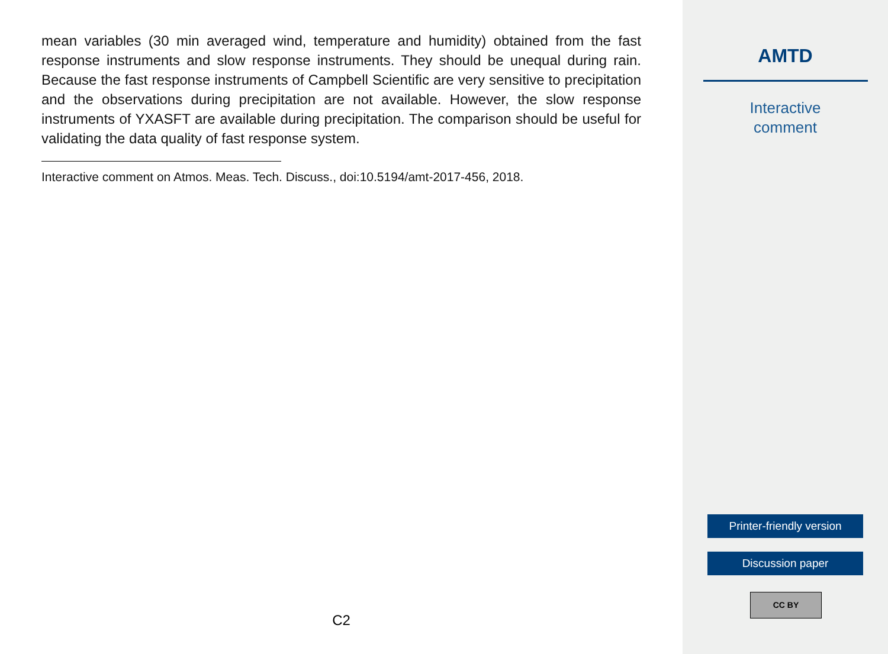mean variables (30 min averaged wind, temperature and humidity) obtained from the fast response instruments and slow response instruments. They should be unequal during rain. Because the fast response instruments of Campbell Scientific are very sensitive to precipitation and the observations during precipitation are not available. However, the slow response instruments of YXASFT are available during precipitation. The comparison should be useful for validating the data quality of fast response system.
Interactive comment on Atmos. Meas. Tech. Discuss., doi:10.5194/amt-2017-456, 2018.
C2
AMTD
Interactive
comment
Printer-friendly version
Discussion paper
CC BY